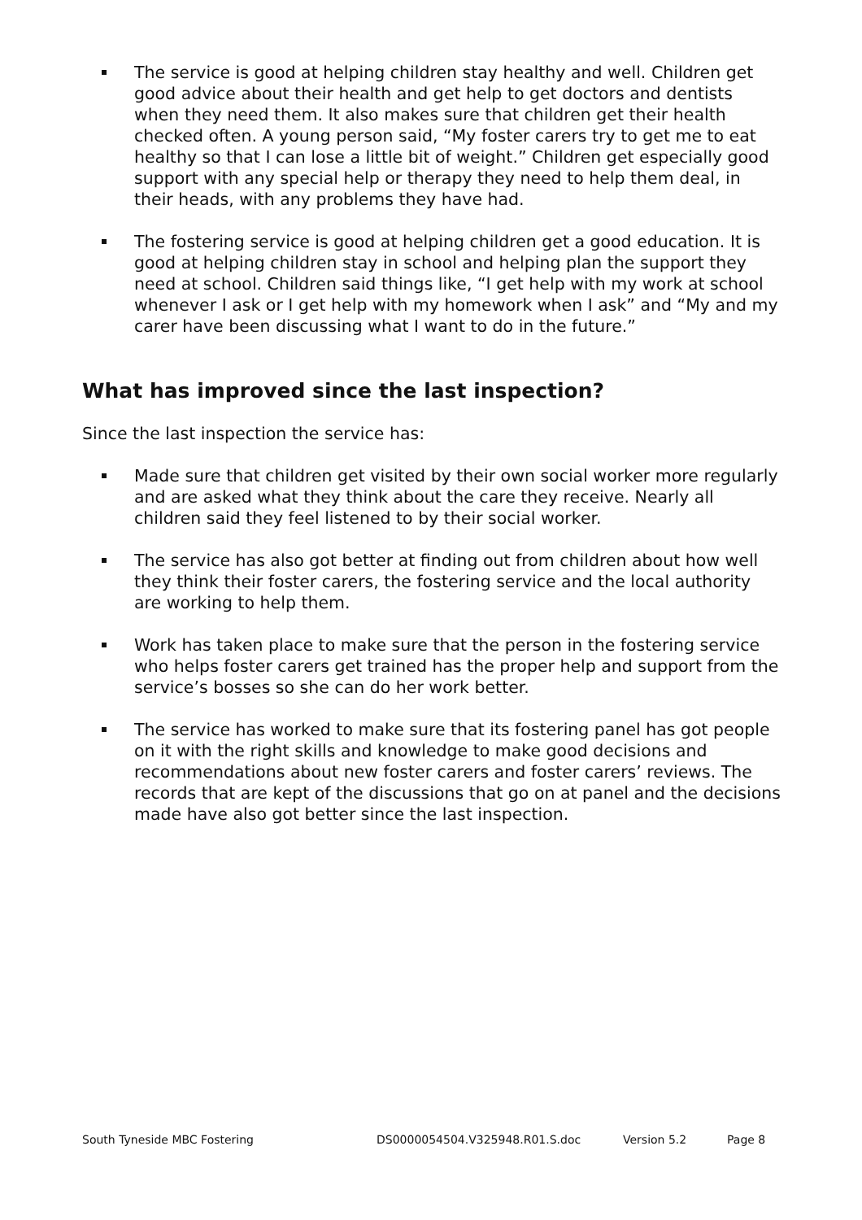The service is good at helping children stay healthy and well. Children get good advice about their health and get help to get doctors and dentists when they need them. It also makes sure that children get their health checked often. A young person said, “My foster carers try to get me to eat healthy so that I can lose a little bit of weight.” Children get especially good support with any special help or therapy they need to help them deal, in their heads, with any problems they have had.
The fostering service is good at helping children get a good education. It is good at helping children stay in school and helping plan the support they need at school. Children said things like, “I get help with my work at school whenever I ask or I get help with my homework when I ask” and “My and my carer have been discussing what I want to do in the future.”
What has improved since the last inspection?
Since the last inspection the service has:
Made sure that children get visited by their own social worker more regularly and are asked what they think about the care they receive. Nearly all children said they feel listened to by their social worker.
The service has also got better at finding out from children about how well they think their foster carers, the fostering service and the local authority are working to help them.
Work has taken place to make sure that the person in the fostering service who helps foster carers get trained has the proper help and support from the service’s bosses so she can do her work better.
The service has worked to make sure that its fostering panel has got people on it with the right skills and knowledge to make good decisions and recommendations about new foster carers and foster carers’ reviews. The records that are kept of the discussions that go on at panel and the decisions made have also got better since the last inspection.
South Tyneside MBC Fostering DS0000054504.V325948.R01.S.doc Version 5.2 Page 8